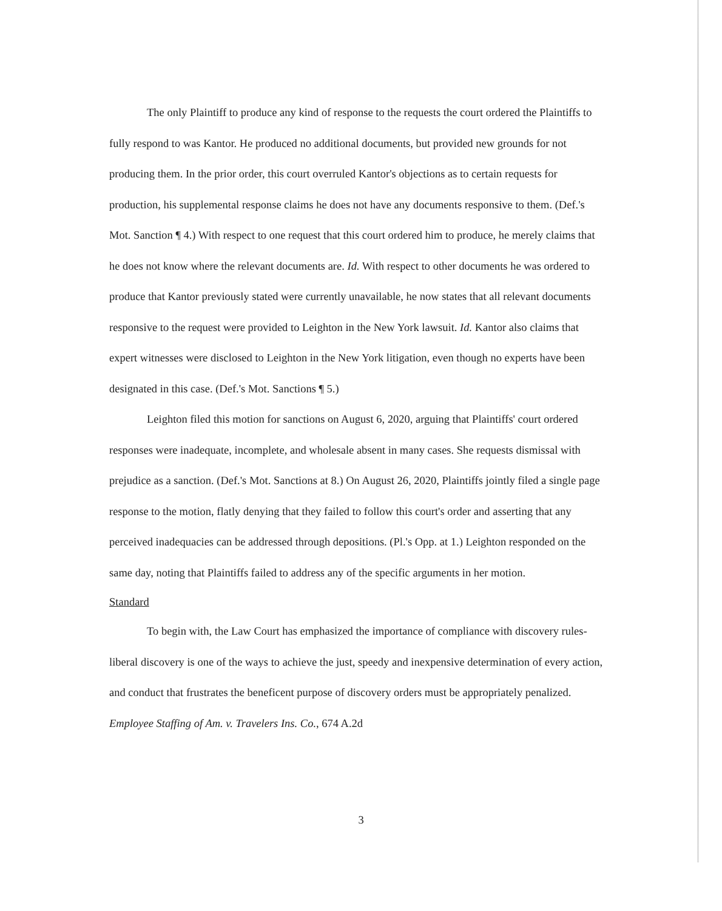The only Plaintiff to produce any kind of response to the requests the court ordered the Plaintiffs to fully respond to was Kantor. He produced no additional documents, but provided new grounds for not producing them. In the prior order, this court overruled Kantor's objections as to certain requests for production, his supplemental response claims he does not have any documents responsive to them. (Def.'s Mot. Sanction ¶ 4.) With respect to one request that this court ordered him to produce, he merely claims that he does not know where the relevant documents are. Id. With respect to other documents he was ordered to produce that Kantor previously stated were currently unavailable, he now states that all relevant documents responsive to the request were provided to Leighton in the New York lawsuit. Id. Kantor also claims that expert witnesses were disclosed to Leighton in the New York litigation, even though no experts have been designated in this case. (Def.'s Mot. Sanctions ¶ 5.)
Leighton filed this motion for sanctions on August 6, 2020, arguing that Plaintiffs' court ordered responses were inadequate, incomplete, and wholesale absent in many cases. She requests dismissal with prejudice as a sanction. (Def.'s Mot. Sanctions at 8.) On August 26, 2020, Plaintiffs jointly filed a single page response to the motion, flatly denying that they failed to follow this court's order and asserting that any perceived inadequacies can be addressed through depositions. (Pl.'s Opp. at 1.) Leighton responded on the same day, noting that Plaintiffs failed to address any of the specific arguments in her motion.
Standard
To begin with, the Law Court has emphasized the importance of compliance with discovery rules-liberal discovery is one of the ways to achieve the just, speedy and inexpensive determination of every action, and conduct that frustrates the beneficent purpose of discovery orders must be appropriately penalized. Employee Staffing of Am. v. Travelers Ins. Co., 674 A.2d
3